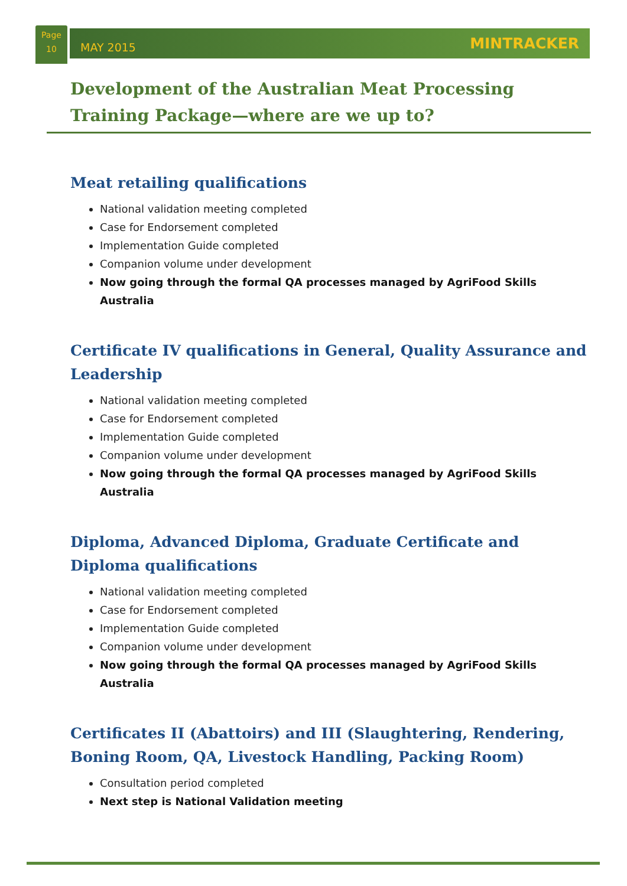Page
10
MAY 2015 MINTRACKER
Development of the Australian Meat Processing Training Package—where are we up to?
Meat retailing qualifications
National validation meeting completed
Case for Endorsement completed
Implementation Guide completed
Companion volume under development
Now going through the formal QA processes managed by AgriFood Skills Australia
Certificate IV qualifications in General, Quality Assurance and Leadership
National validation meeting completed
Case for Endorsement completed
Implementation Guide completed
Companion volume under development
Now going through the formal QA processes managed by AgriFood Skills Australia
Diploma, Advanced Diploma, Graduate Certificate and Diploma qualifications
National validation meeting completed
Case for Endorsement completed
Implementation Guide completed
Companion volume under development
Now going through the formal QA processes managed by AgriFood Skills Australia
Certificates II (Abattoirs) and III (Slaughtering, Rendering, Boning Room, QA, Livestock Handling, Packing Room)
Consultation period completed
Next step is National Validation meeting